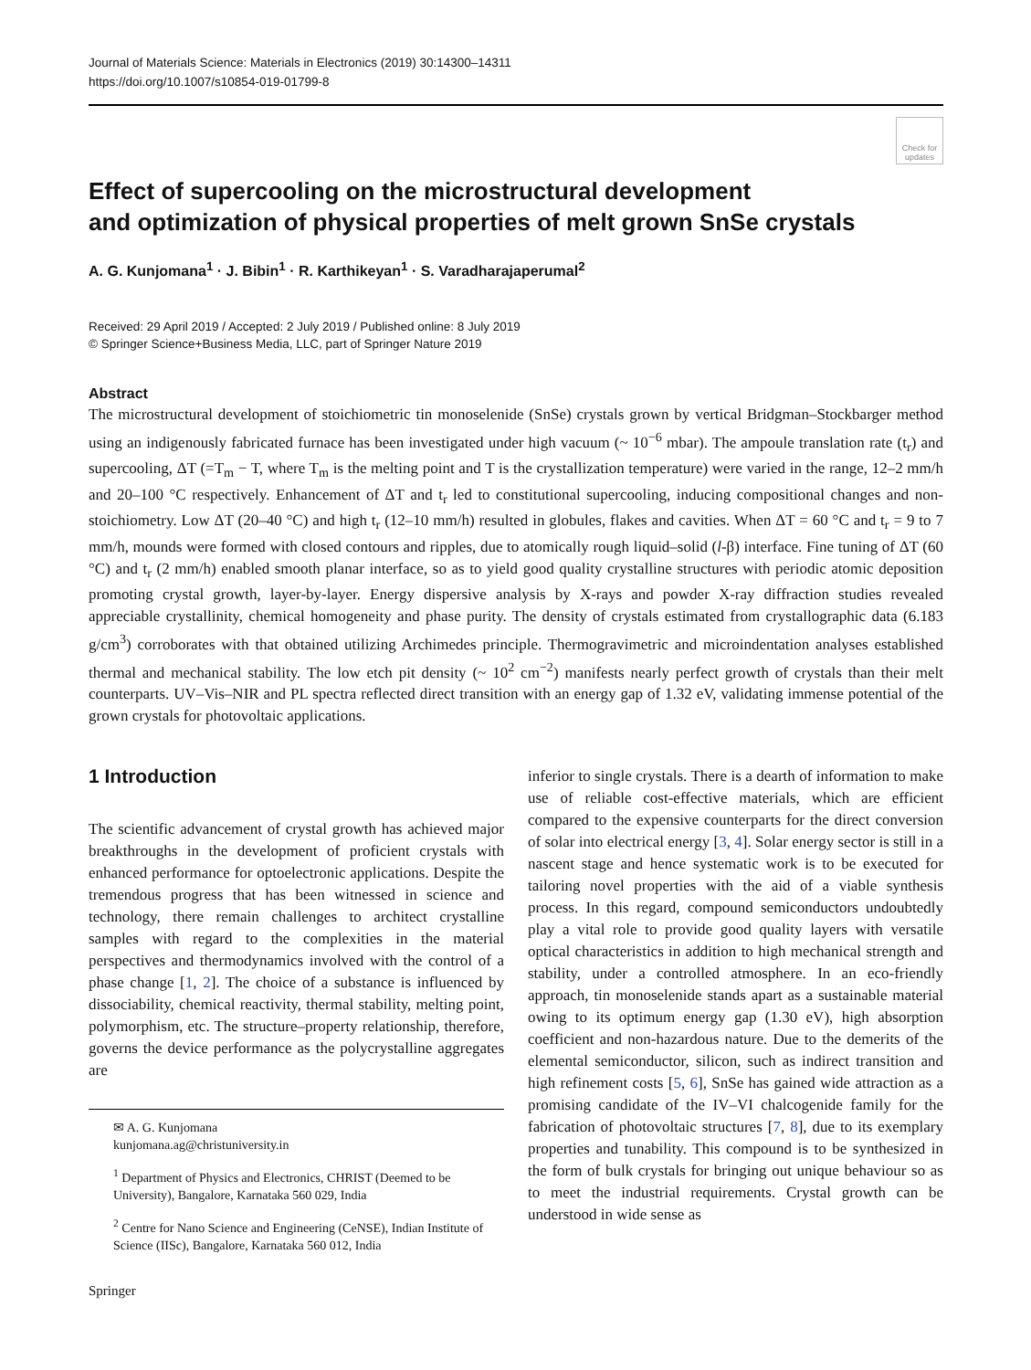Journal of Materials Science: Materials in Electronics (2019) 30:14300–14311
https://doi.org/10.1007/s10854-019-01799-8
Check for updates
Effect of supercooling on the microstructural development
and optimization of physical properties of melt grown SnSe crystals
A. G. Kunjomana<sup>1</sup> · J. Bibin<sup>1</sup> · R. Karthikeyan<sup>1</sup> · S. Varadharajaperumal<sup>2</sup>
Received: 29 April 2019 / Accepted: 2 July 2019 / Published online: 8 July 2019
© Springer Science+Business Media, LLC, part of Springer Nature 2019
Abstract
The microstructural development of stoichiometric tin monoselenide (SnSe) crystals grown by vertical Bridgman–Stockbarger method using an indigenously fabricated furnace has been investigated under high vacuum (~ 10<sup>−6</sup> mbar). The ampoule translation rate (t<sub>r</sub>) and supercooling, ΔT (=T<sub>m</sub> − T, where T<sub>m</sub> is the melting point and T is the crystallization temperature) were varied in the range, 12–2 mm/h and 20–100 °C respectively. Enhancement of ΔT and t<sub>r</sub> led to constitutional supercooling, inducing compositional changes and non-stoichiometry. Low ΔT (20–40 °C) and high t<sub>r</sub> (12–10 mm/h) resulted in globules, flakes and cavities. When ΔT = 60 °C and t<sub>r</sub> = 9 to 7 mm/h, mounds were formed with closed contours and ripples, due to atomically rough liquid–solid (l-β) interface. Fine tuning of ΔT (60 °C) and t<sub>r</sub> (2 mm/h) enabled smooth planar interface, so as to yield good quality crystalline structures with periodic atomic deposition promoting crystal growth, layer-by-layer. Energy dispersive analysis by X-rays and powder X-ray diffraction studies revealed appreciable crystallinity, chemical homogeneity and phase purity. The density of crystals estimated from crystallographic data (6.183 g/cm<sup>3</sup>) corroborates with that obtained utilizing Archimedes principle. Thermogravimetric and microindentation analyses established thermal and mechanical stability. The low etch pit density (~ 10<sup>2</sup> cm<sup>−2</sup>) manifests nearly perfect growth of crystals than their melt counterparts. UV–Vis–NIR and PL spectra reflected direct transition with an energy gap of 1.32 eV, validating immense potential of the grown crystals for photovoltaic applications.
1 Introduction
The scientific advancement of crystal growth has achieved major breakthroughs in the development of proficient crystals with enhanced performance for optoelectronic applications. Despite the tremendous progress that has been witnessed in science and technology, there remain challenges to architect crystalline samples with regard to the complexities in the material perspectives and thermodynamics involved with the control of a phase change [1, 2]. The choice of a substance is influenced by dissociability, chemical reactivity, thermal stability, melting point, polymorphism, etc. The structure–property relationship, therefore, governs the device performance as the polycrystalline aggregates are
✉ A. G. Kunjomana
kunjomana.ag@christuniversity.in
<sup>1</sup> Department of Physics and Electronics, CHRIST (Deemed to be University), Bangalore, Karnataka 560 029, India
<sup>2</sup> Centre for Nano Science and Engineering (CeNSE), Indian Institute of Science (IISc), Bangalore, Karnataka 560 012, India
inferior to single crystals. There is a dearth of information to make use of reliable cost-effective materials, which are efficient compared to the expensive counterparts for the direct conversion of solar into electrical energy [3, 4]. Solar energy sector is still in a nascent stage and hence systematic work is to be executed for tailoring novel properties with the aid of a viable synthesis process. In this regard, compound semiconductors undoubtedly play a vital role to provide good quality layers with versatile optical characteristics in addition to high mechanical strength and stability, under a controlled atmosphere. In an eco-friendly approach, tin monoselenide stands apart as a sustainable material owing to its optimum energy gap (1.30 eV), high absorption coefficient and non-hazardous nature. Due to the demerits of the elemental semiconductor, silicon, such as indirect transition and high refinement costs [5, 6], SnSe has gained wide attraction as a promising candidate of the IV–VI chalcogenide family for the fabrication of photovoltaic structures [7, 8], due to its exemplary properties and tunability. This compound is to be synthesized in the form of bulk crystals for bringing out unique behaviour so as to meet the industrial requirements. Crystal growth can be understood in wide sense as
Springer